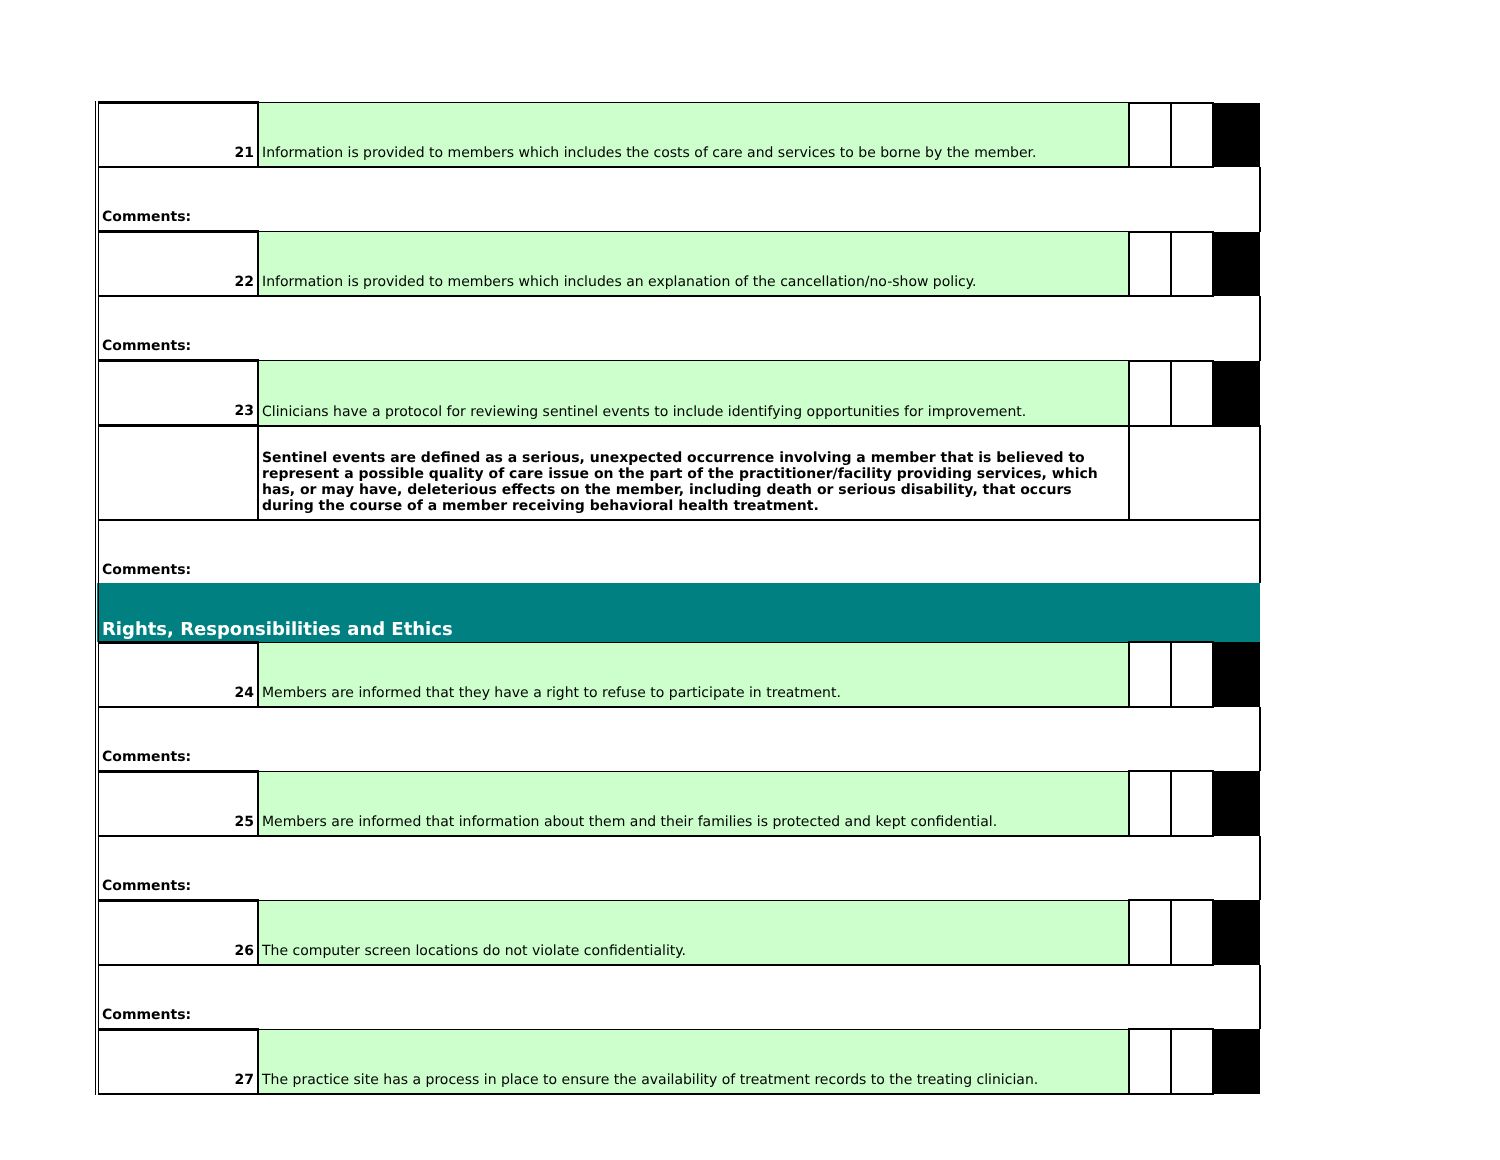| 21 | Information is provided to members which includes the costs of care and services to be borne by the member. | | | |
| Comments: | | | | |
| 22 | Information is provided to members which includes an explanation of the cancellation/no-show policy. | | | |
| Comments: | | | | |
| 23 | Clinicians have a protocol for reviewing sentinel events to include identifying opportunities for improvement. | | | |
| | Sentinel events are defined as a serious, unexpected occurrence involving a member that is believed to represent a possible quality of care issue on the part of the practitioner/facility providing services, which has, or may have, deleterious effects on the member, including death or serious disability, that occurs during the course of a member receiving behavioral health treatment. | | | |
| Comments: | | | | |
| Rights, Responsibilities and Ethics | | | | |
| 24 | Members are informed that they have a right to refuse to participate in treatment. | | | |
| Comments: | | | | |
| 25 | Members are informed that information about them and their families is protected and kept confidential. | | | |
| Comments: | | | | |
| 26 | The computer screen locations do not violate confidentiality. | | | |
| Comments: | | | | |
| 27 | The practice site has a process in place to ensure the availability of treatment records to the treating clinician. | | | |